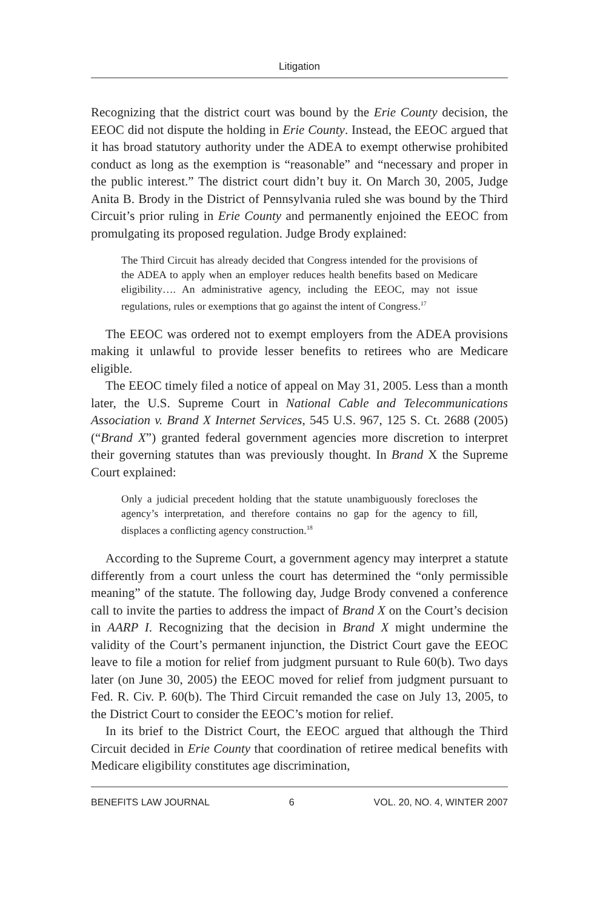Litigation
Recognizing that the district court was bound by the Erie County decision, the EEOC did not dispute the holding in Erie County. Instead, the EEOC argued that it has broad statutory authority under the ADEA to exempt otherwise prohibited conduct as long as the exemption is “reasonable” and “necessary and proper in the public interest.” The district court didn’t buy it. On March 30, 2005, Judge Anita B. Brody in the District of Pennsylvania ruled she was bound by the Third Circuit’s prior ruling in Erie County and permanently enjoined the EEOC from promulgating its proposed regulation. Judge Brody explained:
The Third Circuit has already decided that Congress intended for the provisions of the ADEA to apply when an employer reduces health benefits based on Medicare eligibility…. An administrative agency, including the EEOC, may not issue regulations, rules or exemptions that go against the intent of Congress.<sup>17</sup>
The EEOC was ordered not to exempt employers from the ADEA provisions making it unlawful to provide lesser benefits to retirees who are Medicare eligible.
The EEOC timely filed a notice of appeal on May 31, 2005. Less than a month later, the U.S. Supreme Court in National Cable and Telecommunications Association v. Brand X Internet Services, 545 U.S. 967, 125 S. Ct. 2688 (2005) (“Brand X”) granted federal government agencies more discretion to interpret their governing statutes than was previously thought. In Brand X the Supreme Court explained:
Only a judicial precedent holding that the statute unambiguously forecloses the agency’s interpretation, and therefore contains no gap for the agency to fill, displaces a conflicting agency construction.<sup>18</sup>
According to the Supreme Court, a government agency may interpret a statute differently from a court unless the court has determined the “only permissible meaning” of the statute. The following day, Judge Brody convened a conference call to invite the parties to address the impact of Brand X on the Court’s decision in AARP I. Recognizing that the decision in Brand X might undermine the validity of the Court’s permanent injunction, the District Court gave the EEOC leave to file a motion for relief from judgment pursuant to Rule 60(b). Two days later (on June 30, 2005) the EEOC moved for relief from judgment pursuant to Fed. R. Civ. P. 60(b). The Third Circuit remanded the case on July 13, 2005, to the District Court to consider the EEOC’s motion for relief.
In its brief to the District Court, the EEOC argued that although the Third Circuit decided in Erie County that coordination of retiree medical benefits with Medicare eligibility constitutes age discrimination,
BENEFITS LAW JOURNAL 6 VOL. 20, NO. 4, WINTER 2007